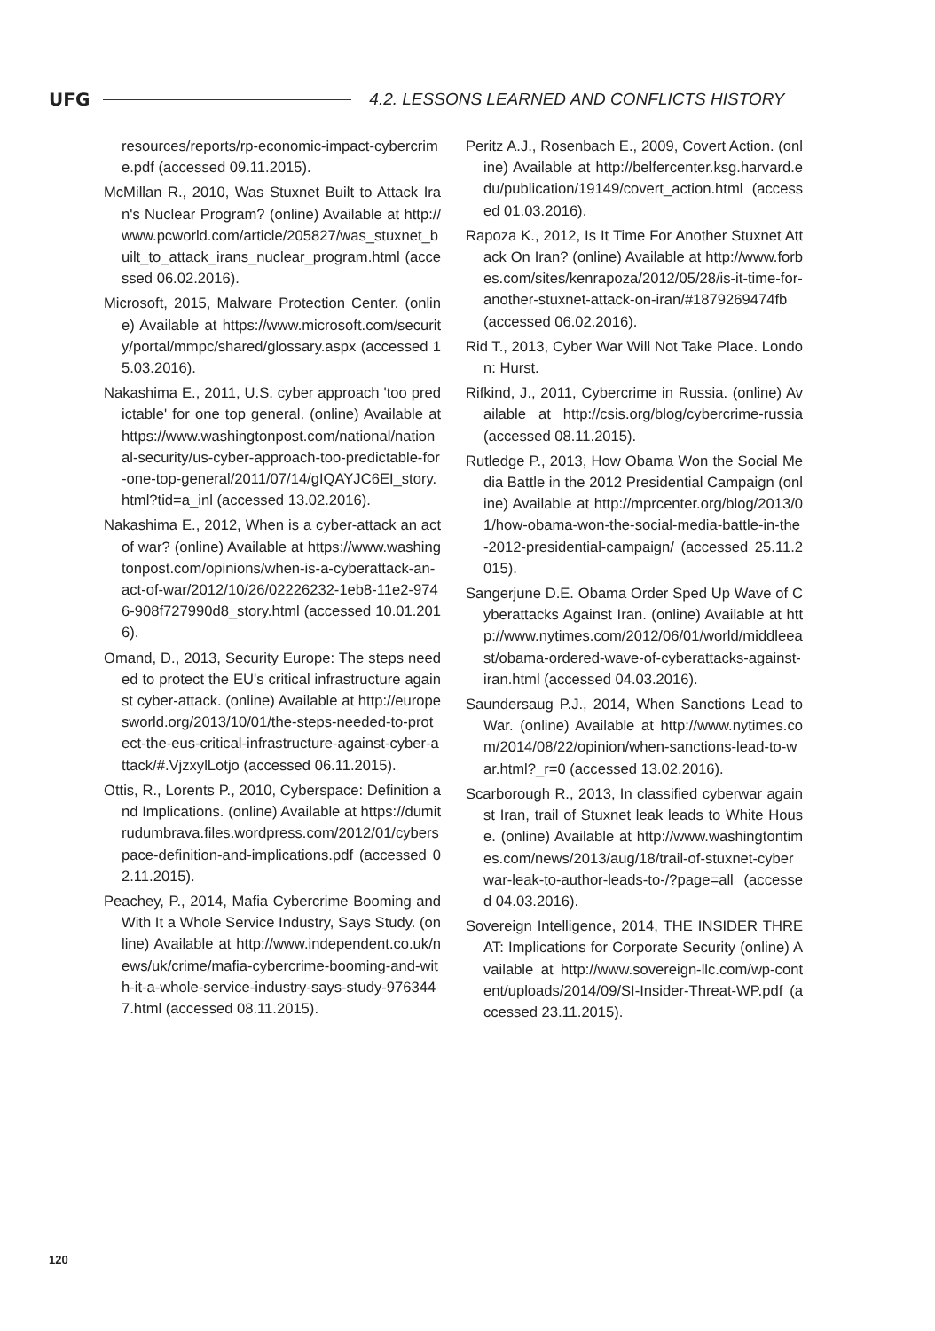UFG 4.2. LESSONS LEARNED AND CONFLICTS HISTORY
resources/reports/rp-economic-impact-cybercrime.pdf (accessed 09.11.2015).
McMillan R., 2010, Was Stuxnet Built to Attack Iran's Nuclear Program? (online) Available at http://www.pcworld.com/article/205827/was_stuxnet_built_to_attack_irans_nuclear_program.html (accessed 06.02.2016).
Microsoft, 2015, Malware Protection Center. (online) Available at https://www.microsoft.com/security/portal/mmpc/shared/glossary.aspx (accessed 15.03.2016).
Nakashima E., 2011, U.S. cyber approach 'too predictable' for one top general. (online) Available at https://www.washingtonpost.com/national/national-security/us-cyber-approach-too-predictable-for-one-top-general/2011/07/14/gIQAYJC6EI_story.html?tid=a_inl (accessed 13.02.2016).
Nakashima E., 2012, When is a cyber-attack an act of war? (online) Available at https://www.washingtonpost.com/opinions/when-is-a-cyberattack-an-act-of-war/2012/10/26/02226232-1eb8-11e2-9746-908f727990d8_story.html (accessed 10.01.2016).
Omand, D., 2013, Security Europe: The steps needed to protect the EU's critical infrastructure against cyber-attack. (online) Available at http://europesworld.org/2013/10/01/the-steps-needed-to-protect-the-eus-critical-infrastructure-against-cyber-attack/#.VjzxylLotjo (accessed 06.11.2015).
Ottis, R., Lorents P., 2010, Cyberspace: Definition and Implications. (online) Available at https://dumitrudumbrava.files.wordpress.com/2012/01/cyberspace-definition-and-implications.pdf (accessed 02.11.2015).
Peachey, P., 2014, Mafia Cybercrime Booming and With It a Whole Service Industry, Says Study. (online) Available at http://www.independent.co.uk/news/uk/crime/mafia-cybercrime-booming-and-with-it-a-whole-service-industry-says-study-9763447.html (accessed 08.11.2015).
Peritz A.J., Rosenbach E., 2009, Covert Action. (online) Available at http://belfercenter.ksg.harvard.edu/publication/19149/covert_action.html (accessed 01.03.2016).
Rapoza K., 2012, Is It Time For Another Stuxnet Attack On Iran? (online) Available at http://www.forbes.com/sites/kenrapoza/2012/05/28/is-it-time-for-another-stuxnet-attack-on-iran/#1879269474fb (accessed 06.02.2016).
Rid T., 2013, Cyber War Will Not Take Place. London: Hurst.
Rifkind, J., 2011, Cybercrime in Russia. (online) Available at http://csis.org/blog/cybercrime-russia (accessed 08.11.2015).
Rutledge P., 2013, How Obama Won the Social Media Battle in the 2012 Presidential Campaign (online) Available at http://mprcenter.org/blog/2013/01/how-obama-won-the-social-media-battle-in-the-2012-presidential-campaign/ (accessed 25.11.2015).
Sangerjune D.E. Obama Order Sped Up Wave of Cyberattacks Against Iran. (online) Available at http://www.nytimes.com/2012/06/01/world/middleeast/obama-ordered-wave-of-cyberattacks-against-iran.html (accessed 04.03.2016).
Saundersaug P.J., 2014, When Sanctions Lead to War. (online) Available at http://www.nytimes.com/2014/08/22/opinion/when-sanctions-lead-to-war.html?_r=0 (accessed 13.02.2016).
Scarborough R., 2013, In classified cyberwar against Iran, trail of Stuxnet leak leads to White House. (online) Available at http://www.washingtontimes.com/news/2013/aug/18/trail-of-stuxnet-cyberwar-leak-to-author-leads-to-/?page=all (accessed 04.03.2016).
Sovereign Intelligence, 2014, THE INSIDER THREAT: Implications for Corporate Security (online) Available at http://www.sovereign-llc.com/wp-content/uploads/2014/09/SI-Insider-Threat-WP.pdf (accessed 23.11.2015).
120